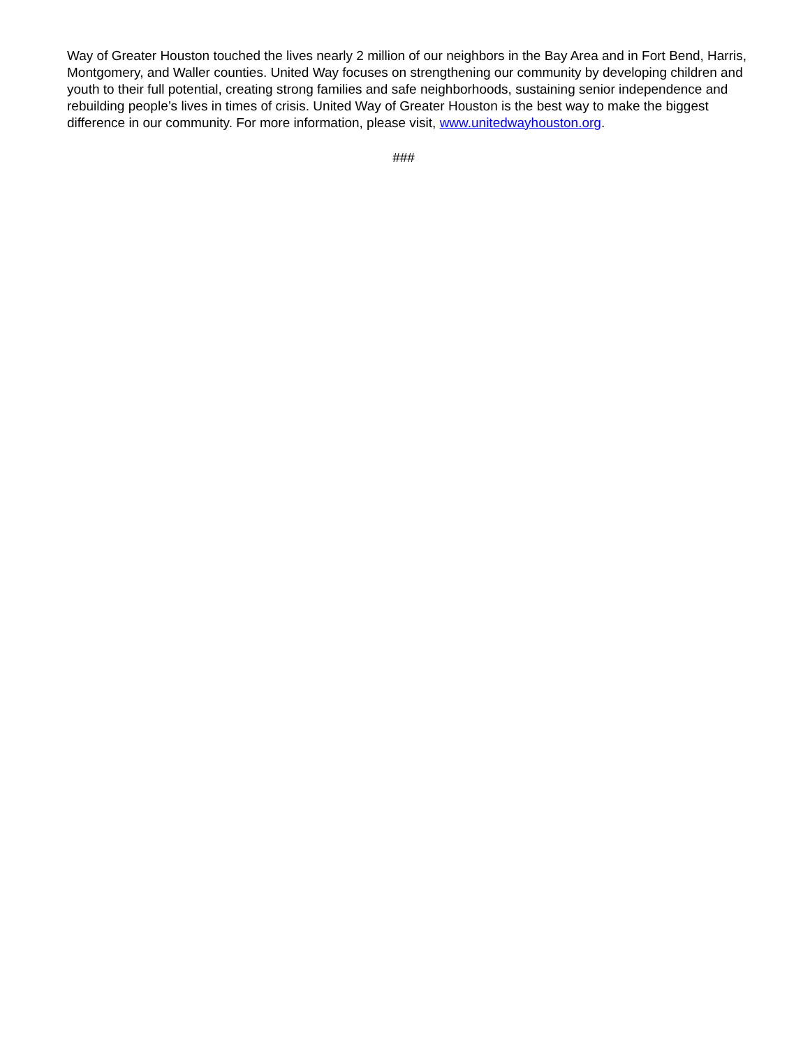Way of Greater Houston touched the lives nearly 2 million of our neighbors in the Bay Area and in Fort Bend, Harris, Montgomery, and Waller counties. United Way focuses on strengthening our community by developing children and youth to their full potential, creating strong families and safe neighborhoods, sustaining senior independence and rebuilding people’s lives in times of crisis. United Way of Greater Houston is the best way to make the biggest difference in our community. For more information, please visit, www.unitedwayhouston.org.
###